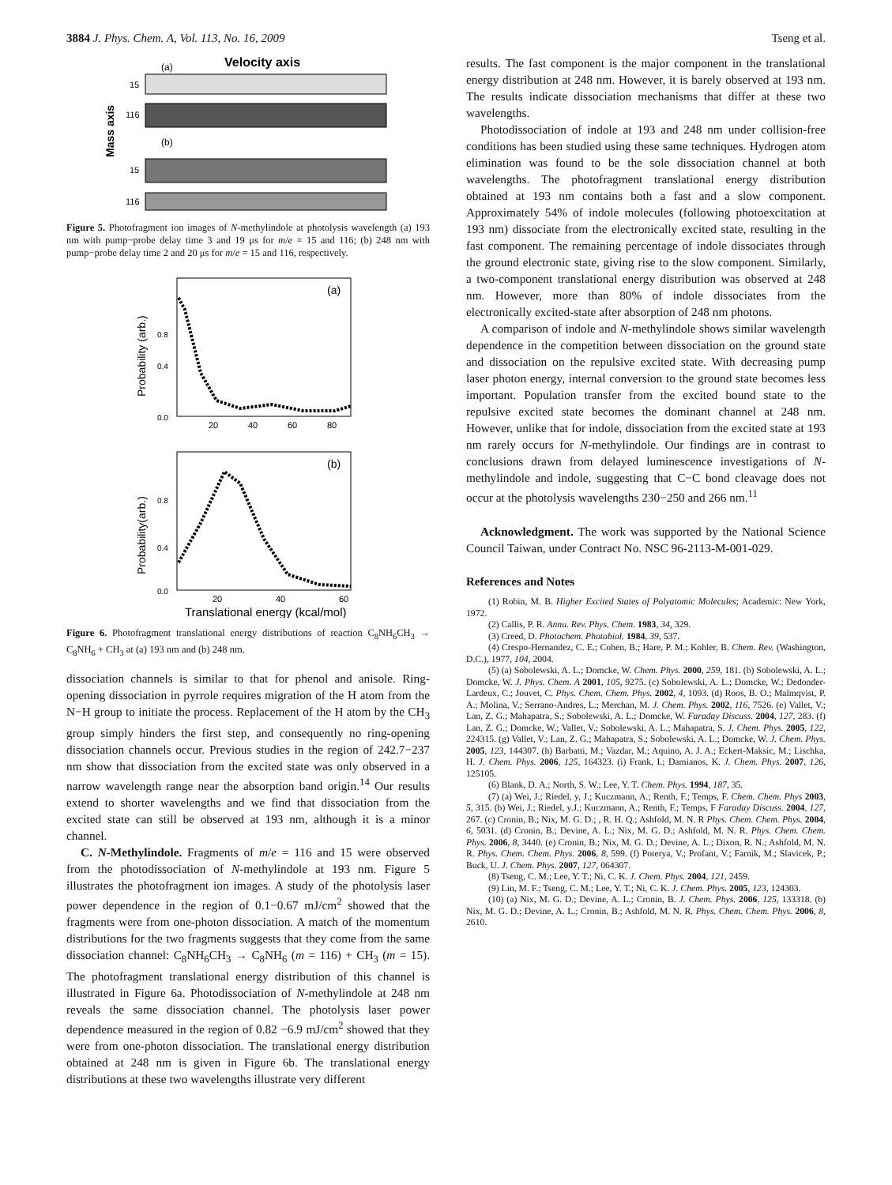3884 J. Phys. Chem. A, Vol. 113, No. 16, 2009 Tseng et al.
Velocity axis
(a)
(b)
Mass axis
15
116
15
116
Figure 5. Photofragment ion images of N-methylindole at photolysis wavelength (a) 193 nm with pump−probe delay time 3 and 19 μs for m/e = 15 and 116; (b) 248 nm with pump−probe delay time 2 and 20 μs for m/e = 15 and 116, respectively.
(a)
0.8
0.4
0.0
20
40
60
80
Probability (arb.)
(b)
0.8
0.4
0.0
20
40
60
Probability(arb.)
Translational energy (kcal/mol)
Figure 6. Photofragment translational energy distributions of reaction C<sub>8</sub>NH<sub>6</sub>CH<sub>3</sub> → C<sub>8</sub>NH<sub>6</sub> + CH<sub>3</sub> at (a) 193 nm and (b) 248 nm.
dissociation channels is similar to that for phenol and anisole. Ring-opening dissociation in pyrrole requires migration of the H atom from the N−H group to initiate the process. Replacement of the H atom by the CH<sub>3</sub> group simply hinders the first step, and consequently no ring-opening dissociation channels occur. Previous studies in the region of 242.7−237 nm show that dissociation from the excited state was only observed in a narrow wavelength range near the absorption band origin.<sup>14</sup> Our results extend to shorter wavelengths and we find that dissociation from the excited state can still be observed at 193 nm, although it is a minor channel.
C. N-Methylindole. Fragments of m/e = 116 and 15 were observed from the photodissociation of N-methylindole at 193 nm. Figure 5 illustrates the photofragment ion images. A study of the photolysis laser power dependence in the region of 0.1−0.67 mJ/cm<sup>2</sup> showed that the fragments were from one-photon dissociation. A match of the momentum distributions for the two fragments suggests that they come from the same dissociation channel: C<sub>8</sub>NH<sub>6</sub>CH<sub>3</sub> → C<sub>8</sub>NH<sub>6</sub> (m = 116) + CH<sub>3</sub> (m = 15). The photofragment translational energy distribution of this channel is illustrated in Figure 6a. Photodissociation of N-methylindole at 248 nm reveals the same dissociation channel. The photolysis laser power dependence measured in the region of 0.82 −6.9 mJ/cm<sup>2</sup> showed that they were from one-photon dissociation. The translational energy distribution obtained at 248 nm is given in Figure 6b. The translational energy distributions at these two wavelengths illustrate very different
results. The fast component is the major component in the translational energy distribution at 248 nm. However, it is barely observed at 193 nm. The results indicate dissociation mechanisms that differ at these two wavelengths.
Photodissociation of indole at 193 and 248 nm under collision-free conditions has been studied using these same techniques. Hydrogen atom elimination was found to be the sole dissociation channel at both wavelengths. The photofragment translational energy distribution obtained at 193 nm contains both a fast and a slow component. Approximately 54% of indole molecules (following photoexcitation at 193 nm) dissociate from the electronically excited state, resulting in the fast component. The remaining percentage of indole dissociates through the ground electronic state, giving rise to the slow component. Similarly, a two-component translational energy distribution was observed at 248 nm. However, more than 80% of indole dissociates from the electronically excited-state after absorption of 248 nm photons.
A comparison of indole and N-methylindole shows similar wavelength dependence in the competition between dissociation on the ground state and dissociation on the repulsive excited state. With decreasing pump laser photon energy, internal conversion to the ground state becomes less important. Population transfer from the excited bound state to the repulsive excited state becomes the dominant channel at 248 nm. However, unlike that for indole, dissociation from the excited state at 193 nm rarely occurs for N-methylindole. Our findings are in contrast to conclusions drawn from delayed luminescence investigations of N-methylindole and indole, suggesting that C−C bond cleavage does not occur at the photolysis wavelengths 230−250 and 266 nm.<sup>11</sup>
Acknowledgment. The work was supported by the National Science Council Taiwan, under Contract No. NSC 96-2113-M-001-029.
References and Notes
(1) Robin, M. B. Higher Excited States of Polyatomic Molecules; Academic: New York, 1972.
(2) Callis, P. R. Annu. Rev. Phys. Chem. 1983, 34, 329.
(3) Creed, D. Photochem. Photobiol. 1984, 39, 537.
(4) Crespo-Hernandez, C. E.; Cohen, B.; Hare, P. M.; Kohler, B. Chem. Rev. (Washington, D.C.), 1977, 104, 2004.
(5) (a) Sobolewski, A. L.; Domcke, W. Chem. Phys. 2000, 259, 181. (b) Sobolewski, A. L.; Domcke, W. J. Phys. Chem. A 2001, 105, 9275. (c) Sobolewski, A. L.; Domcke, W.; Dedonder-Lardeux, C.; Jouvet, C. Phys. Chem. Chem. Phys. 2002, 4, 1093. (d) Roos, B. O.; Malmqvist, P. A.; Molina, V.; Serrano-Andres, L.; Merchan, M. J. Chem. Phys. 2002, 116, 7526. (e) Vallet, V.; Lan, Z. G.; Mahapatra, S.; Sobolewski, A. L.; Domcke, W. Faraday Discuss. 2004, 127, 283. (f) Lan, Z. G.; Domcke, W.; Vallet, V.; Sobolewski, A. L.; Mahapatra, S. J. Chem. Phys. 2005, 122, 224315. (g) Vallet, V.; Lan, Z. G.; Mahapatra, S.; Sobolewski, A. L.; Domcke, W. J. Chem. Phys. 2005, 123, 144307. (h) Barbatti, M.; Vazdar, M.; Aquino, A. J. A.; Eckert-Maksic, M.; Lischka, H. J. Chem. Phys. 2006, 125, 164323. (i) Frank, I.; Damianos, K. J. Chem. Phys. 2007, 126, 125105.
(6) Blank, D. A.; North, S. W.; Lee, Y. T. Chem. Phys. 1994, 187, 35.
(7) (a) Wei, J.; Riedel, y, J.; Kuczmann, A.; Renth, F.; Temps, F. Chem. Chem. Phys 2003, 5, 315. (b) Wei, J.; Riedel, y.J.; Kuczmann, A.; Renth, F.; Temps, F Faraday Discuss. 2004, 127, 267. (c) Cronin, B.; Nix, M. G. D.; , R. H. Q.; Ashfold, M. N. R Phys. Chem. Chem. Phys. 2004, 6, 5031. (d) Cronin, B.; Devine, A. L.; Nix, M. G. D.; Ashfold, M. N. R. Phys. Chem. Chem. Phys. 2006, 8, 3440. (e) Cronin, B.; Nix, M. G. D.; Devine, A. L.; Dixon, R. N.; Ashfold, M. N. R. Phys. Chem. Chem. Phys. 2006, 8, 599. (f) Poterya, V.; Profant, V.; Farnik, M.; Slavicek, P.; Buck, U. J. Chem. Phys. 2007, 127, 064307.
(8) Tseng, C. M.; Lee, Y. T.; Ni, C. K. J. Chem. Phys. 2004, 121, 2459.
(9) Lin, M. F.; Tseng, C. M.; Lee, Y. T.; Ni, C. K. J. Chem. Phys. 2005, 123, 124303.
(10) (a) Nix, M. G. D.; Devine, A. L.; Cronin, B. J. Chem. Phys. 2006, 125, 133318. (b) Nix, M. G. D.; Devine, A. L.; Cronin, B.; Ashfold, M. N. R. Phys. Chem. Chem. Phys. 2006, 8, 2610.